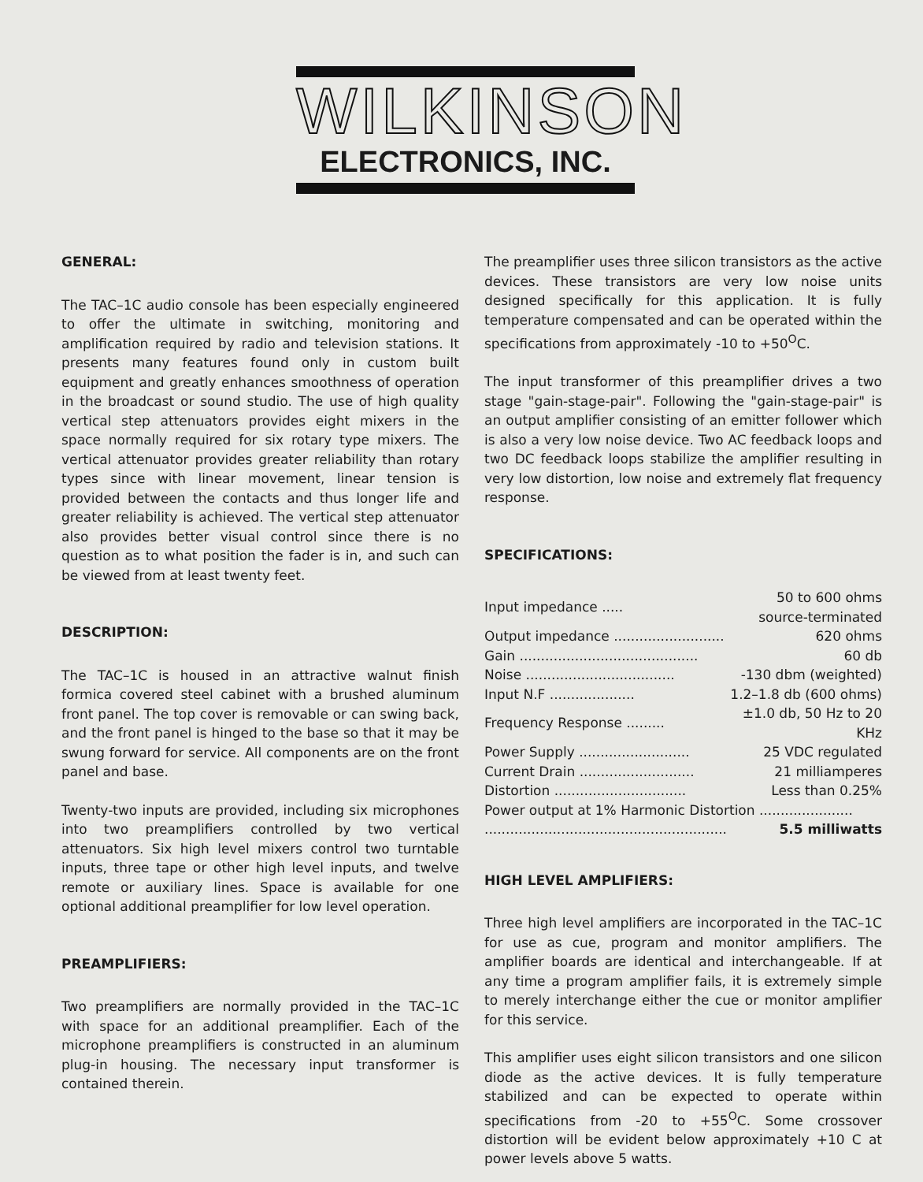WILKINSON
ELECTRONICS, INC.
GENERAL:
The TAC–1C audio console has been especially engineered to offer the ultimate in switching, monitoring and amplification required by radio and television stations. It presents many features found only in custom built equipment and greatly enhances smoothness of operation in the broadcast or sound studio. The use of high quality vertical step attenuators provides eight mixers in the space normally required for six rotary type mixers. The vertical attenuator provides greater reliability than rotary types since with linear movement, linear tension is provided between the contacts and thus longer life and greater reliability is achieved. The vertical step attenuator also provides better visual control since there is no question as to what position the fader is in, and such can be viewed from at least twenty feet.
DESCRIPTION:
The TAC–1C is housed in an attractive walnut finish formica covered steel cabinet with a brushed aluminum front panel. The top cover is removable or can swing back, and the front panel is hinged to the base so that it may be swung forward for service. All components are on the front panel and base.
Twenty-two inputs are provided, including six microphones into two preamplifiers controlled by two vertical attenuators. Six high level mixers control two turntable inputs, three tape or other high level inputs, and twelve remote or auxiliary lines. Space is available for one optional additional preamplifier for low level operation.
PREAMPLIFIERS:
Two preamplifiers are normally provided in the TAC–1C with space for an additional preamplifier. Each of the microphone preamplifiers is constructed in an aluminum plug-in housing. The necessary input transformer is contained therein.
The preamplifier uses three silicon transistors as the active devices. These transistors are very low noise units designed specifically for this application. It is fully temperature compensated and can be operated within the specifications from approximately -10 to +50<sup>O</sup>C.
The input transformer of this preamplifier drives a two stage "gain-stage-pair". Following the "gain-stage-pair" is an output amplifier consisting of an emitter follower which is also a very low noise device. Two AC feedback loops and two DC feedback loops stabilize the amplifier resulting in very low distortion, low noise and extremely flat frequency response.
SPECIFICATIONS:
| Input impedance ..... | 50 to 600 ohms source-terminated |
| Output impedance .......................... | 620 ohms |
| Gain .......................................... | 60 db |
| Noise ................................... | -130 dbm (weighted) |
| Input N.F .................... | 1.2–1.8 db (600 ohms) |
| Frequency Response ......... | ±1.0 db, 50 Hz to 20 KHz |
| Power Supply .......................... | 25 VDC regulated |
| Current Drain ........................... | 21 milliamperes |
| Distortion ............................... | Less than 0.25% |
| Power output at 1% Harmonic Distortion ...................... | |
| ......................................................... | 5.5 milliwatts |
HIGH LEVEL AMPLIFIERS:
Three high level amplifiers are incorporated in the TAC–1C for use as cue, program and monitor amplifiers. The amplifier boards are identical and interchangeable. If at any time a program amplifier fails, it is extremely simple to merely interchange either the cue or monitor amplifier for this service.
This amplifier uses eight silicon transistors and one silicon diode as the active devices. It is fully temperature stabilized and can be expected to operate within specifications from -20 to +55<sup>O</sup>C. Some crossover distortion will be evident below approximately +10 C at power levels above 5 watts.